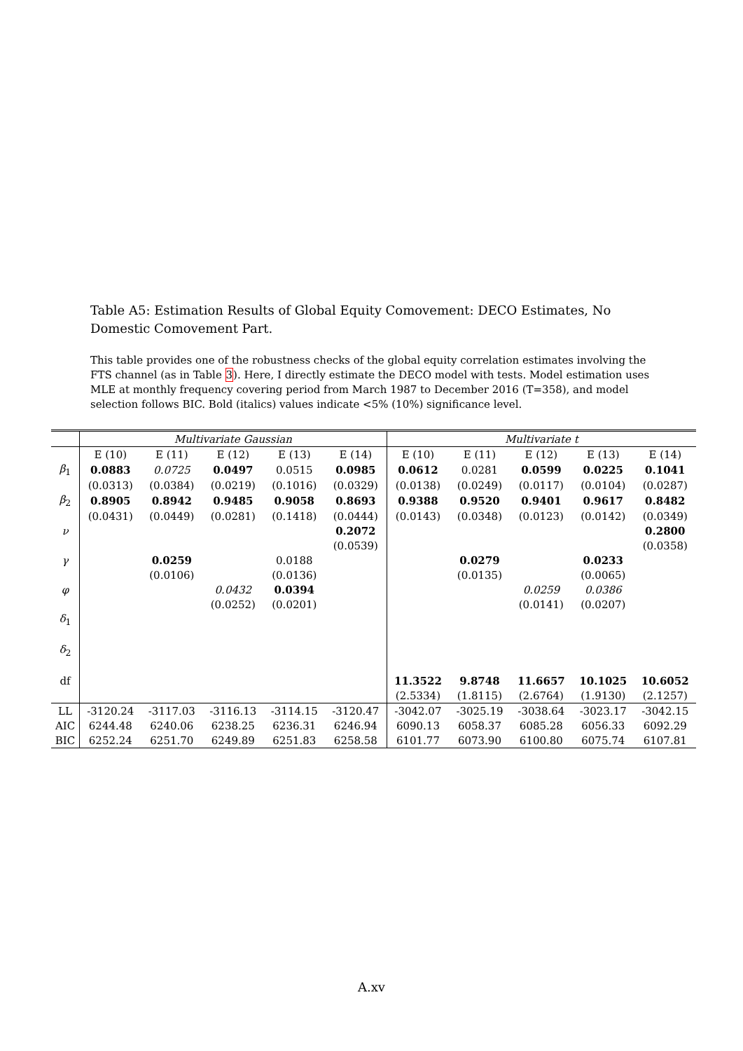Table A5: Estimation Results of Global Equity Comovement: DECO Estimates, No Domestic Comovement Part.
This table provides one of the robustness checks of the global equity correlation estimates involving the FTS channel (as in Table 3). Here, I directly estimate the DECO model with tests. Model estimation uses MLE at monthly frequency covering period from March 1987 to December 2016 (T=358), and model selection follows BIC. Bold (italics) values indicate <5% (10%) significance level.
| | Multivariate Gaussian | | | | | Multivariate t | | | | |
| --- | --- | --- | --- | --- | --- | --- | --- | --- | --- | --- |
| | E (10) | E (11) | E (12) | E (13) | E (14) | E (10) | E (11) | E (12) | E (13) | E (14) |
| β<sub>1</sub> | 0.0883 | 0.0725 | 0.0497 | 0.0515 | 0.0985 | 0.0612 | 0.0281 | 0.0599 | 0.0225 | 0.1041 |
| | (0.0313) | (0.0384) | (0.0219) | (0.1016) | (0.0329) | (0.0138) | (0.0249) | (0.0117) | (0.0104) | (0.0287) |
| β<sub>2</sub> | 0.8905 | 0.8942 | 0.9485 | 0.9058 | 0.8693 | 0.9388 | 0.9520 | 0.9401 | 0.9617 | 0.8482 |
| | (0.0431) | (0.0449) | (0.0281) | (0.1418) | (0.0444) | (0.0143) | (0.0348) | (0.0123) | (0.0142) | (0.0349) |
| ν | | | | | 0.2072 | | | | | 0.2800 |
| | | | | | (0.0539) | | | | | (0.0358) |
| γ | | 0.0259 | | 0.0188 | | | 0.0279 | | 0.0233 | |
| | | (0.0106) | | (0.0136) | | | (0.0135) | | (0.0065) | |
| φ | | | 0.0432 | 0.0394 | | | | 0.0259 | 0.0386 | |
| | | | (0.0252) | (0.0201) | | | | (0.0141) | (0.0207) | |
| δ<sub>1</sub> | | | | | | | | | | |
| δ<sub>2</sub> | | | | | | | | | | |
| df | | | | | | 11.3522 | 9.8748 | 11.6657 | 10.1025 | 10.6052 |
| | | | | | | (2.5334) | (1.8115) | (2.6764) | (1.9130) | (2.1257) |
| LL | -3120.24 | -3117.03 | -3116.13 | -3114.15 | -3120.47 | -3042.07 | -3025.19 | -3038.64 | -3023.17 | -3042.15 |
| AIC | 6244.48 | 6240.06 | 6238.25 | 6236.31 | 6246.94 | 6090.13 | 6058.37 | 6085.28 | 6056.33 | 6092.29 |
| BIC | 6252.24 | 6251.70 | 6249.89 | 6251.83 | 6258.58 | 6101.77 | 6073.90 | 6100.80 | 6075.74 | 6107.81 |
A.xv